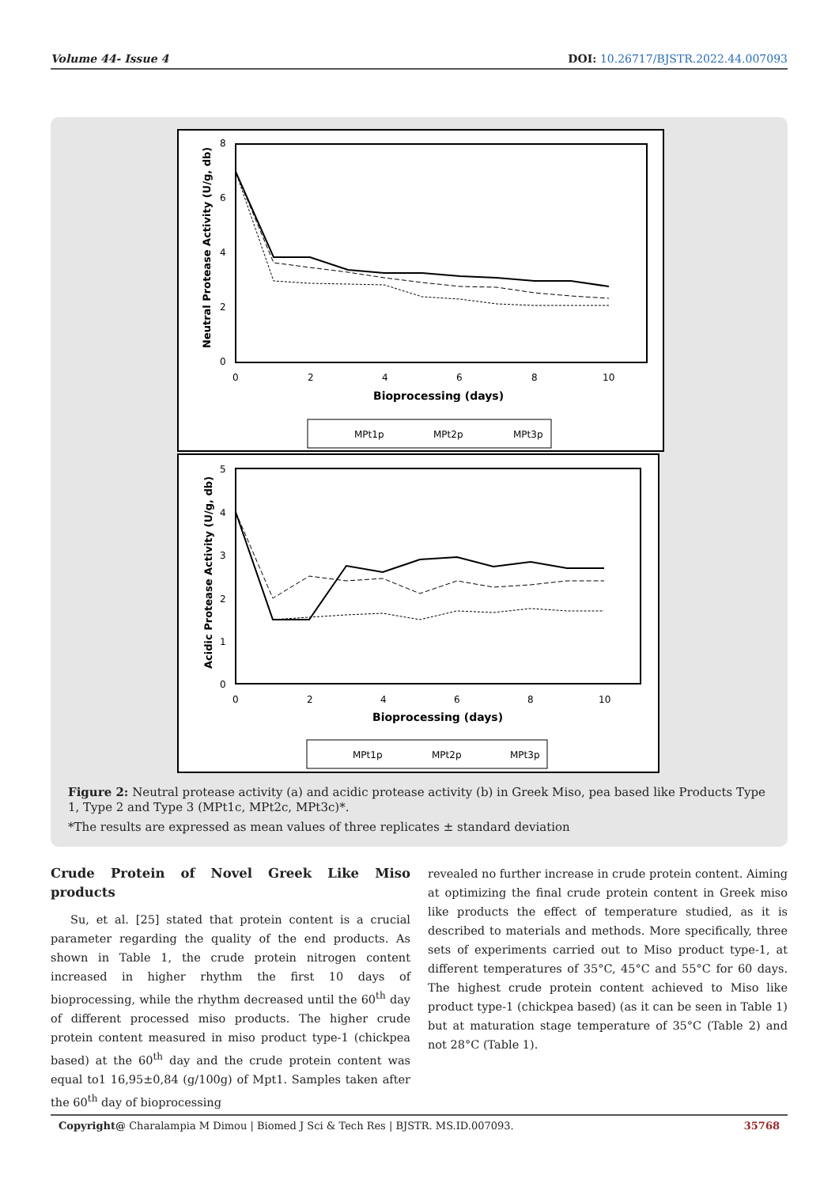Volume 44- Issue 4 DOI: 10.26717/BJSTR.2022.44.007093
8
6
4
2
0
0
2
4
6
8
10
Bioprocessing (days)
Neutral Protease Activity (U/g, db)
MPt1p
MPt2p
MPt3p
5
4
3
2
1
0
0
2
4
6
8
10
Bioprocessing (days)
Acidic Protease Activity (U/g, db)
MPt1p
MPt2p
MPt3p
Figure 2: Neutral protease activity (a) and acidic protease activity (b) in Greek Miso, pea based like Products Type 1, Type 2 and Type 3 (MPt1c, MPt2c, MPt3c)*.
*The results are expressed as mean values of three replicates ± standard deviation
Crude Protein of Novel Greek Like Miso products
Su, et al. [25] stated that protein content is a crucial parameter regarding the quality of the end products. As shown in Table 1, the crude protein nitrogen content increased in higher rhythm the first 10 days of bioprocessing, while the rhythm decreased until the 60<sup>th</sup> day of different processed miso products. The higher crude protein content measured in miso product type-1 (chickpea based) at the 60<sup>th</sup> day and the crude protein content was equal to1 16,95±0,84 (g/100g) of Mpt1. Samples taken after the 60<sup>th</sup> day of bioprocessing
revealed no further increase in crude protein content. Aiming at optimizing the final crude protein content in Greek miso like products the effect of temperature studied, as it is described to materials and methods. More specifically, three sets of experiments carried out to Miso product type-1, at different temperatures of 35°C, 45°C and 55°C for 60 days. The highest crude protein content achieved to Miso like product type-1 (chickpea based) (as it can be seen in Table 1) but at maturation stage temperature of 35°C (Table 2) and not 28°C (Table 1).
Copyright@ Charalampia M Dimou | Biomed J Sci & Tech Res | BJSTR. MS.ID.007093. 35768